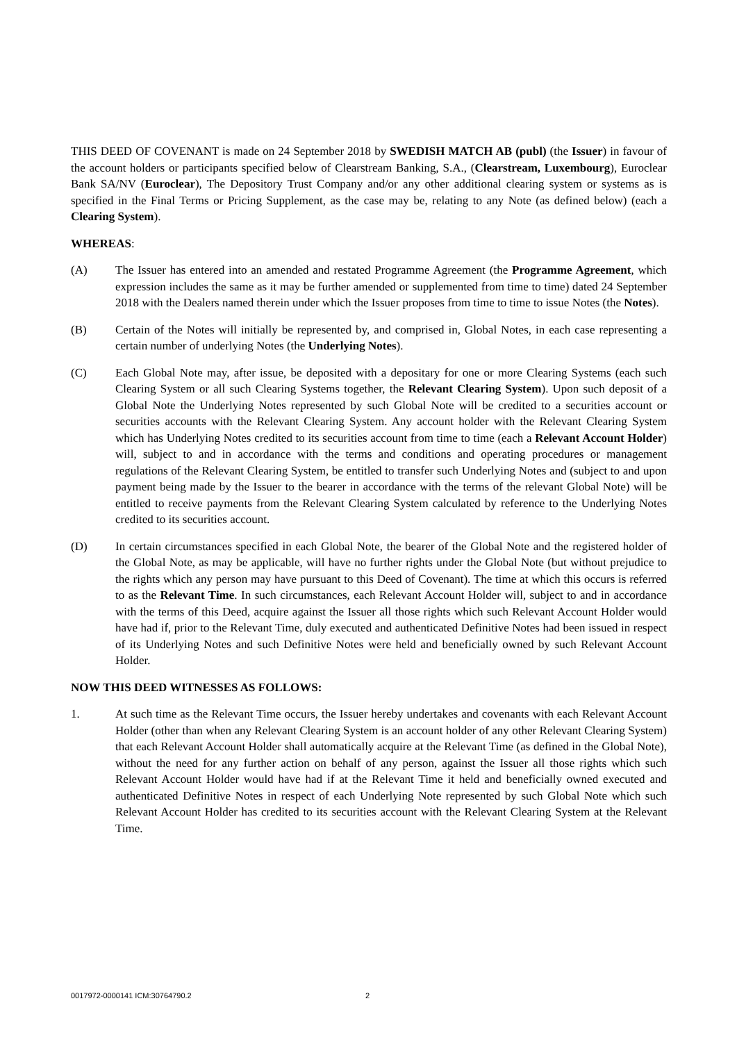THIS DEED OF COVENANT is made on 24 September 2018 by SWEDISH MATCH AB (publ) (the Issuer) in favour of the account holders or participants specified below of Clearstream Banking, S.A., (Clearstream, Luxembourg), Euroclear Bank SA/NV (Euroclear), The Depository Trust Company and/or any other additional clearing system or systems as is specified in the Final Terms or Pricing Supplement, as the case may be, relating to any Note (as defined below) (each a Clearing System).
WHEREAS:
(A) The Issuer has entered into an amended and restated Programme Agreement (the Programme Agreement, which expression includes the same as it may be further amended or supplemented from time to time) dated 24 September 2018 with the Dealers named therein under which the Issuer proposes from time to time to issue Notes (the Notes).
(B) Certain of the Notes will initially be represented by, and comprised in, Global Notes, in each case representing a certain number of underlying Notes (the Underlying Notes).
(C) Each Global Note may, after issue, be deposited with a depositary for one or more Clearing Systems (each such Clearing System or all such Clearing Systems together, the Relevant Clearing System). Upon such deposit of a Global Note the Underlying Notes represented by such Global Note will be credited to a securities account or securities accounts with the Relevant Clearing System. Any account holder with the Relevant Clearing System which has Underlying Notes credited to its securities account from time to time (each a Relevant Account Holder) will, subject to and in accordance with the terms and conditions and operating procedures or management regulations of the Relevant Clearing System, be entitled to transfer such Underlying Notes and (subject to and upon payment being made by the Issuer to the bearer in accordance with the terms of the relevant Global Note) will be entitled to receive payments from the Relevant Clearing System calculated by reference to the Underlying Notes credited to its securities account.
(D) In certain circumstances specified in each Global Note, the bearer of the Global Note and the registered holder of the Global Note, as may be applicable, will have no further rights under the Global Note (but without prejudice to the rights which any person may have pursuant to this Deed of Covenant). The time at which this occurs is referred to as the Relevant Time. In such circumstances, each Relevant Account Holder will, subject to and in accordance with the terms of this Deed, acquire against the Issuer all those rights which such Relevant Account Holder would have had if, prior to the Relevant Time, duly executed and authenticated Definitive Notes had been issued in respect of its Underlying Notes and such Definitive Notes were held and beneficially owned by such Relevant Account Holder.
NOW THIS DEED WITNESSES AS FOLLOWS:
1. At such time as the Relevant Time occurs, the Issuer hereby undertakes and covenants with each Relevant Account Holder (other than when any Relevant Clearing System is an account holder of any other Relevant Clearing System) that each Relevant Account Holder shall automatically acquire at the Relevant Time (as defined in the Global Note), without the need for any further action on behalf of any person, against the Issuer all those rights which such Relevant Account Holder would have had if at the Relevant Time it held and beneficially owned executed and authenticated Definitive Notes in respect of each Underlying Note represented by such Global Note which such Relevant Account Holder has credited to its securities account with the Relevant Clearing System at the Relevant Time.
0017972-0000141 ICM:30764790.2 2